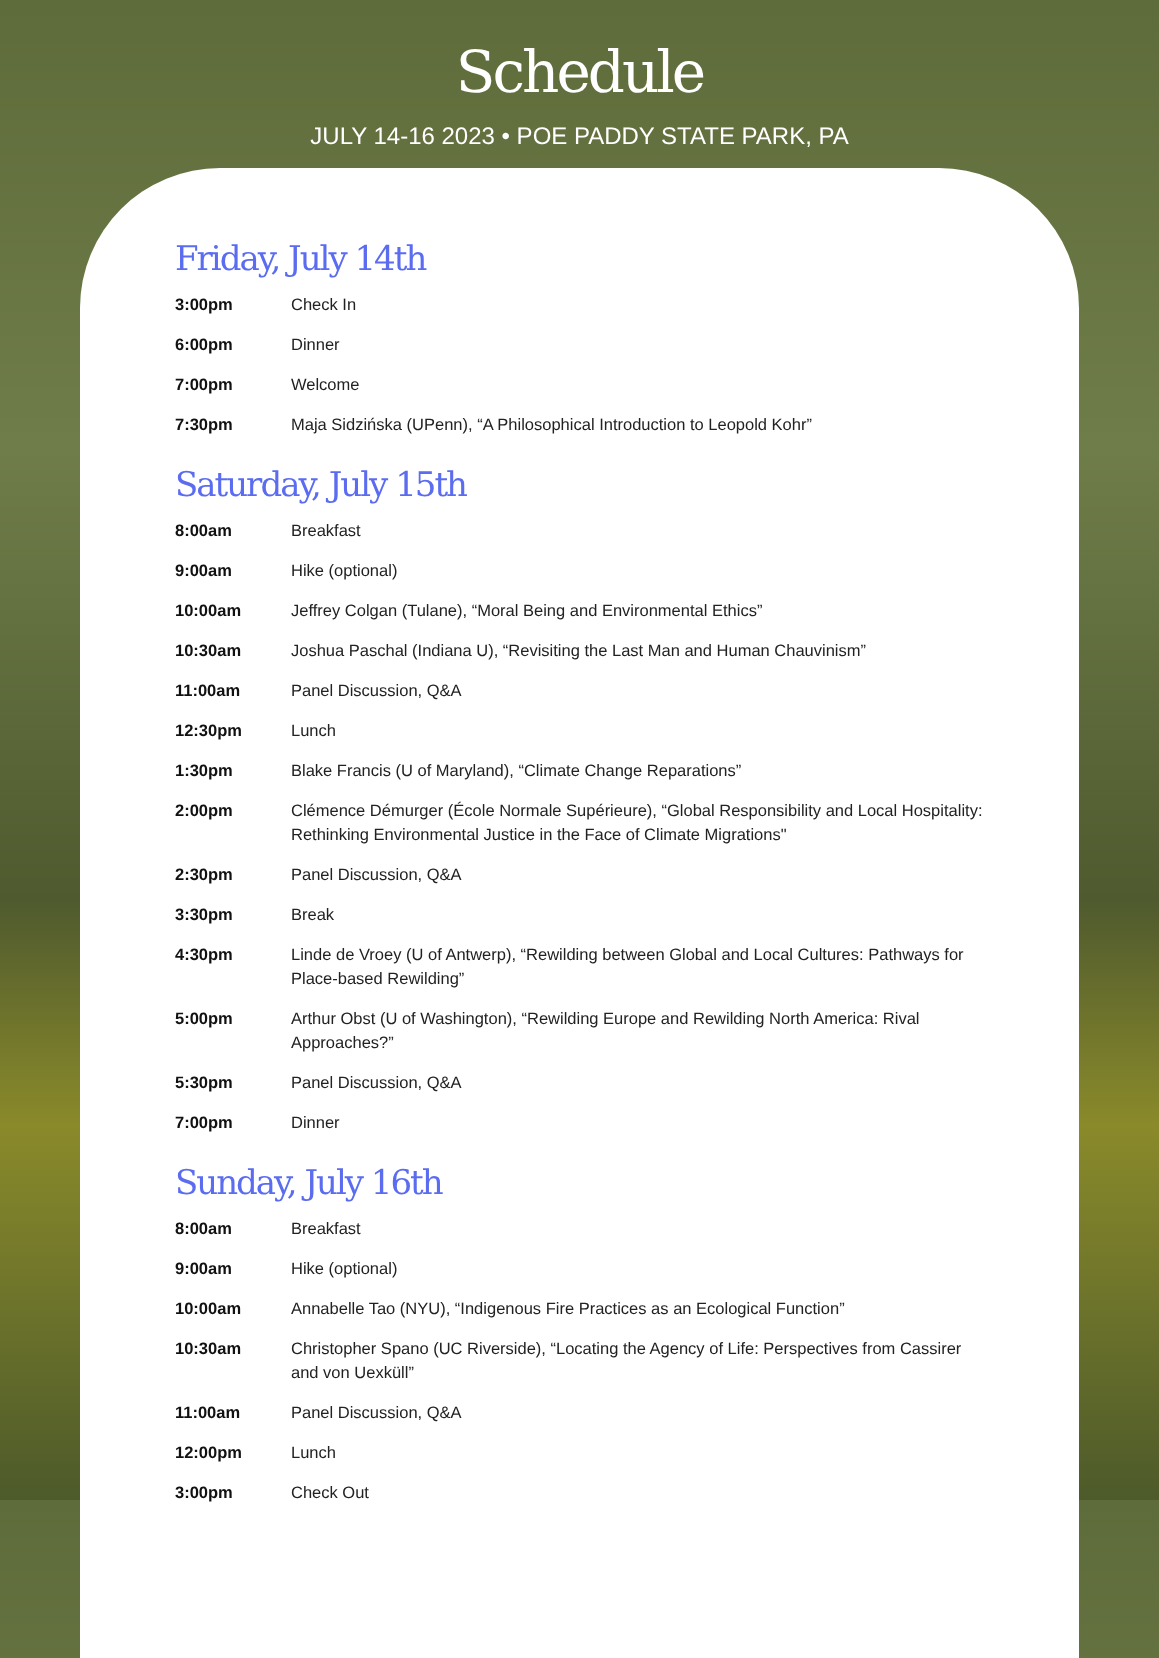Schedule
JULY 14-16 2023 • POE PADDY STATE PARK, PA
Friday, July 14th
| 3:00pm | Check In |
| 6:00pm | Dinner |
| 7:00pm | Welcome |
| 7:30pm | Maja Sidzińska (UPenn), “A Philosophical Introduction to Leopold Kohr” |
Saturday, July 15th
| 8:00am | Breakfast |
| 9:00am | Hike (optional) |
| 10:00am | Jeffrey Colgan (Tulane), “Moral Being and Environmental Ethics” |
| 10:30am | Joshua Paschal (Indiana U), “Revisiting the Last Man and Human Chauvinism” |
| 11:00am | Panel Discussion, Q&A |
| 12:30pm | Lunch |
| 1:30pm | Blake Francis (U of Maryland), “Climate Change Reparations” |
| 2:00pm | Clémence Démurger (École Normale Supérieure), “Global Responsibility and Local Hospitality: Rethinking Environmental Justice in the Face of Climate Migrations" |
| 2:30pm | Panel Discussion, Q&A |
| 3:30pm | Break |
| 4:30pm | Linde de Vroey (U of Antwerp), “Rewilding between Global and Local Cultures: Pathways for Place-based Rewilding” |
| 5:00pm | Arthur Obst (U of Washington), “Rewilding Europe and Rewilding North America: Rival Approaches?” |
| 5:30pm | Panel Discussion, Q&A |
| 7:00pm | Dinner |
Sunday, July 16th
| 8:00am | Breakfast |
| 9:00am | Hike (optional) |
| 10:00am | Annabelle Tao (NYU), “Indigenous Fire Practices as an Ecological Function” |
| 10:30am | Christopher Spano (UC Riverside), “Locating the Agency of Life: Perspectives from Cassirer and von Uexküll” |
| 11:00am | Panel Discussion, Q&A |
| 12:00pm | Lunch |
| 3:00pm | Check Out |